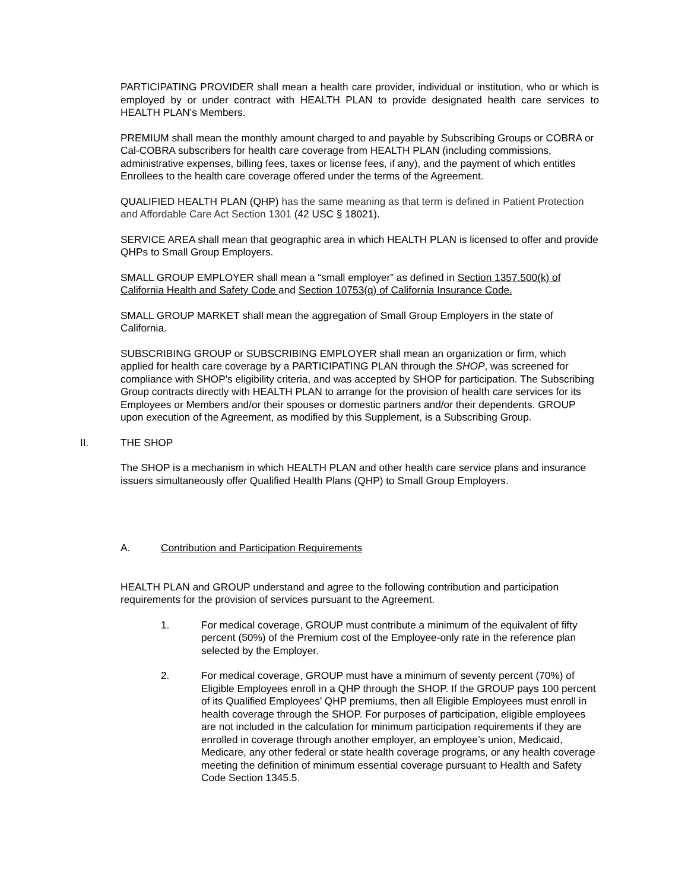PARTICIPATING PROVIDER shall mean a health care provider, individual or institution, who or which is employed by or under contract with HEALTH PLAN to provide designated health care services to HEALTH PLAN's Members.
PREMIUM shall mean the monthly amount charged to and payable by Subscribing Groups or COBRA or Cal-COBRA subscribers for health care coverage from HEALTH PLAN (including commissions, administrative expenses, billing fees, taxes or license fees, if any), and the payment of which entitles Enrollees to the health care coverage offered under the terms of the Agreement.
QUALIFIED HEALTH PLAN (QHP) has the same meaning as that term is defined in Patient Protection and Affordable Care Act Section 1301 (42 USC § 18021).
SERVICE AREA shall mean that geographic area in which HEALTH PLAN is licensed to offer and provide
QHPs to Small Group Employers.
SMALL GROUP EMPLOYER shall mean a “small employer” as defined in Section 1357.500(k) of California Health and Safety Code and Section 10753(q) of California Insurance Code.
SMALL GROUP MARKET shall mean the aggregation of Small Group Employers in the state of California.
SUBSCRIBING GROUP or SUBSCRIBING EMPLOYER shall mean an organization or firm, which applied for health care coverage by a PARTICIPATING PLAN through the SHOP, was screened for compliance with SHOP's eligibility criteria, and was accepted by SHOP for participation. The Subscribing Group contracts directly with HEALTH PLAN to arrange for the provision of health care services for its Employees or Members and/or their spouses or domestic partners and/or their dependents. GROUP upon execution of the Agreement, as modified by this Supplement, is a Subscribing Group.
II. THE SHOP
The SHOP is a mechanism in which HEALTH PLAN and other health care service plans and insurance issuers simultaneously offer Qualified Health Plans (QHP) to Small Group Employers.
A. Contribution and Participation Requirements
HEALTH PLAN and GROUP understand and agree to the following contribution and participation requirements for the provision of services pursuant to the Agreement.
1. For medical coverage, GROUP must contribute a minimum of the equivalent of fifty percent (50%) of the Premium cost of the Employee-only rate in the reference plan selected by the Employer.
2. For medical coverage, GROUP must have a minimum of seventy percent (70%) of Eligible Employees enroll in a QHP through the SHOP. If the GROUP pays 100 percent of its Qualified Employees’ QHP premiums, then all Eligible Employees must enroll in health coverage through the SHOP. For purposes of participation, eligible employees are not included in the calculation for minimum participation requirements if they are enrolled in coverage through another employer, an employee’s union, Medicaid, Medicare, any other federal or state health coverage programs, or any health coverage meeting the definition of minimum essential coverage pursuant to Health and Safety Code Section 1345.5.